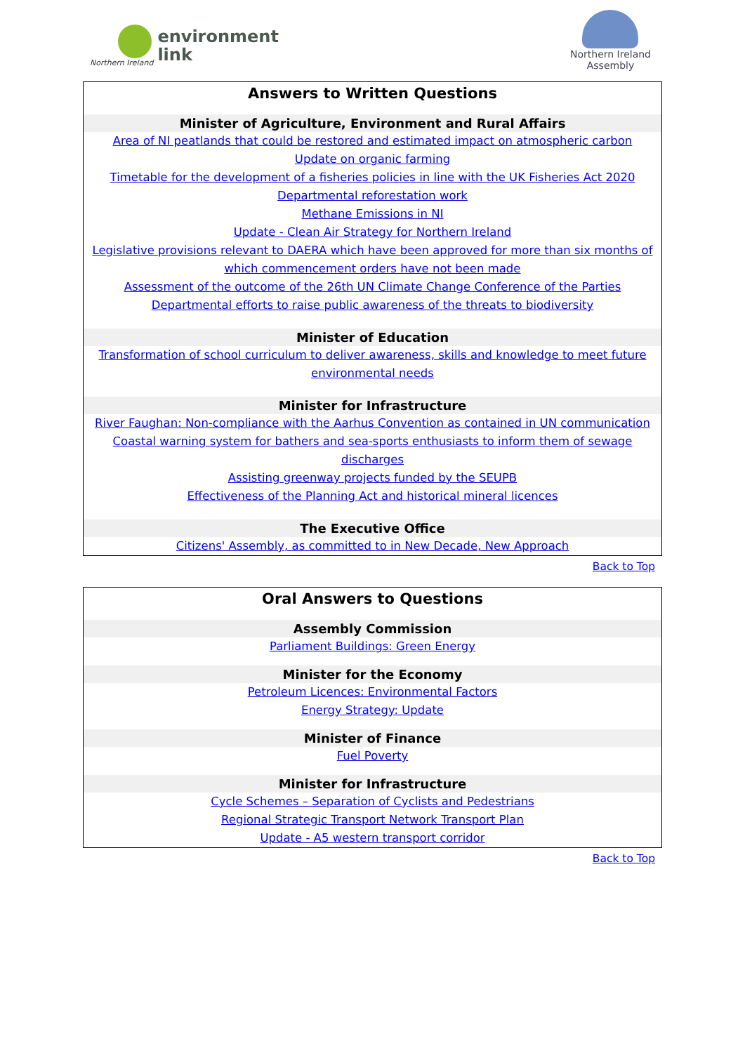Northern Ireland
environment
link
Northern Ireland
Assembly
Answers to Written Questions
Minister of Agriculture, Environment and Rural Affairs
Area of NI peatlands that could be restored and estimated impact on atmospheric carbon
Update on organic farming
Timetable for the development of a fisheries policies in line with the UK Fisheries Act 2020
Departmental reforestation work
Methane Emissions in NI
Update - Clean Air Strategy for Northern Ireland
Legislative provisions relevant to DAERA which have been approved for more than six months of
which commencement orders have not been made
Assessment of the outcome of the 26th UN Climate Change Conference of the Parties
Departmental efforts to raise public awareness of the threats to biodiversity
Minister of Education
Transformation of school curriculum to deliver awareness, skills and knowledge to meet future
environmental needs
Minister for Infrastructure
River Faughan: Non-compliance with the Aarhus Convention as contained in UN communication
Coastal warning system for bathers and sea-sports enthusiasts to inform them of sewage discharges
Assisting greenway projects funded by the SEUPB
Effectiveness of the Planning Act and historical mineral licences
The Executive Office
Citizens' Assembly, as committed to in New Decade, New Approach
Back to Top
Oral Answers to Questions
Assembly Commission
Parliament Buildings: Green Energy
Minister for the Economy
Petroleum Licences: Environmental Factors
Energy Strategy: Update
Minister of Finance
Fuel Poverty
Minister for Infrastructure
Cycle Schemes – Separation of Cyclists and Pedestrians
Regional Strategic Transport Network Transport Plan
Update - A5 western transport corridor
Back to Top